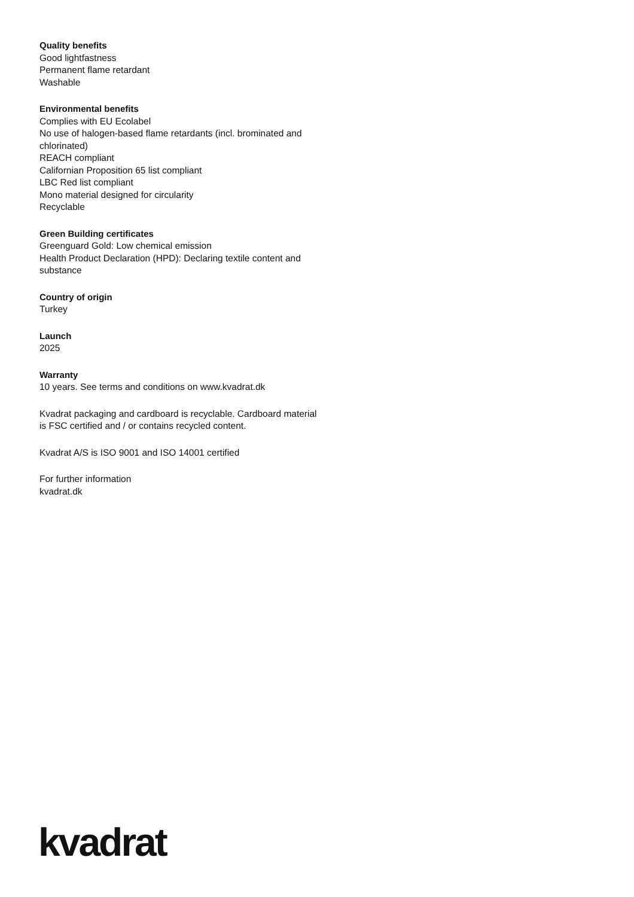Quality benefits
Good lightfastness
Permanent flame retardant
Washable
Environmental benefits
Complies with EU Ecolabel
No use of halogen-based flame retardants (incl. brominated and chlorinated)
REACH compliant
Californian Proposition 65 list compliant
LBC Red list compliant
Mono material designed for circularity
Recyclable
Green Building certificates
Greenguard Gold: Low chemical emission
Health Product Declaration (HPD): Declaring textile content and substance
Country of origin
Turkey
Launch
2025
Warranty
10 years. See terms and conditions on www.kvadrat.dk
Kvadrat packaging and cardboard is recyclable. Cardboard material is FSC certified and / or contains recycled content.
Kvadrat A/S is ISO 9001 and ISO 14001 certified
For further information
kvadrat.dk
kvadrat